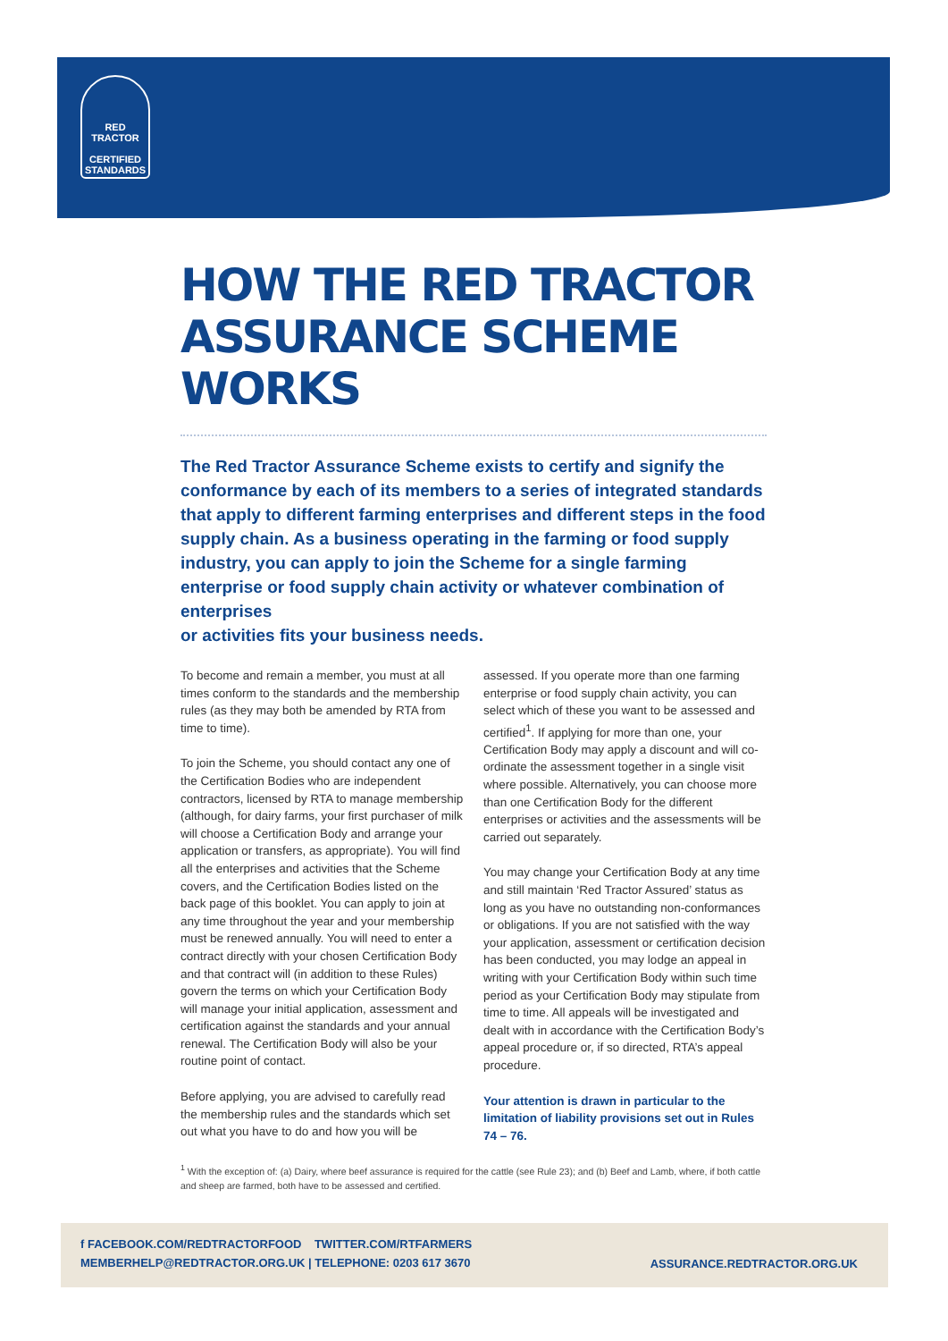RED TRACTOR
CERTIFIED
STANDARDS
HOW THE RED TRACTOR ASSURANCE SCHEME WORKS
The Red Tractor Assurance Scheme exists to certify and signify the conformance by each of its members to a series of integrated standards that apply to different farming enterprises and different steps in the food supply chain. As a business operating in the farming or food supply industry, you can apply to join the Scheme for a single farming enterprise or food supply chain activity or whatever combination of enterprises
or activities fits your business needs.
To become and remain a member, you must at all times conform to the standards and the membership rules (as they may both be amended by RTA from time to time).
To join the Scheme, you should contact any one of the Certification Bodies who are independent contractors, licensed by RTA to manage membership (although, for dairy farms, your first purchaser of milk will choose a Certification Body and arrange your application or transfers, as appropriate). You will find all the enterprises and activities that the Scheme covers, and the Certification Bodies listed on the back page of this booklet. You can apply to join at any time throughout the year and your membership must be renewed annually. You will need to enter a contract directly with your chosen Certification Body and that contract will (in addition to these Rules) govern the terms on which your Certification Body will manage your initial application, assessment and certification against the standards and your annual renewal. The Certification Body will also be your routine point of contact.
Before applying, you are advised to carefully read the membership rules and the standards which set out what you have to do and how you will be assessed. If you operate more than one farming enterprise or food supply chain activity, you can select which of these you want to be assessed and certified<sup>1</sup>. If applying for more than one, your Certification Body may apply a discount and will co-ordinate the assessment together in a single visit where possible. Alternatively, you can choose more than one Certification Body for the different enterprises or activities and the assessments will be carried out separately.
You may change your Certification Body at any time and still maintain ‘Red Tractor Assured’ status as long as you have no outstanding non-conformances or obligations. If you are not satisfied with the way your application, assessment or certification decision has been conducted, you may lodge an appeal in writing with your Certification Body within such time period as your Certification Body may stipulate from time to time. All appeals will be investigated and dealt with in accordance with the Certification Body’s appeal procedure or, if so directed, RTA’s appeal procedure.
Your attention is drawn in particular to the limitation of liability provisions set out in Rules 74 – 76.
<sup>1</sup> With the exception of: (a) Dairy, where beef assurance is required for the cattle (see Rule 23); and (b) Beef and Lamb, where, if both cattle and sheep are farmed, both have to be assessed and certified.
f FACEBOOK.COM/REDTRACTORFOOD TWITTER.COM/RTFARMERS
MEMBERHELP@REDTRACTOR.ORG.UK | TELEPHONE: 0203 617 3670
ASSURANCE.REDTRACTOR.ORG.UK